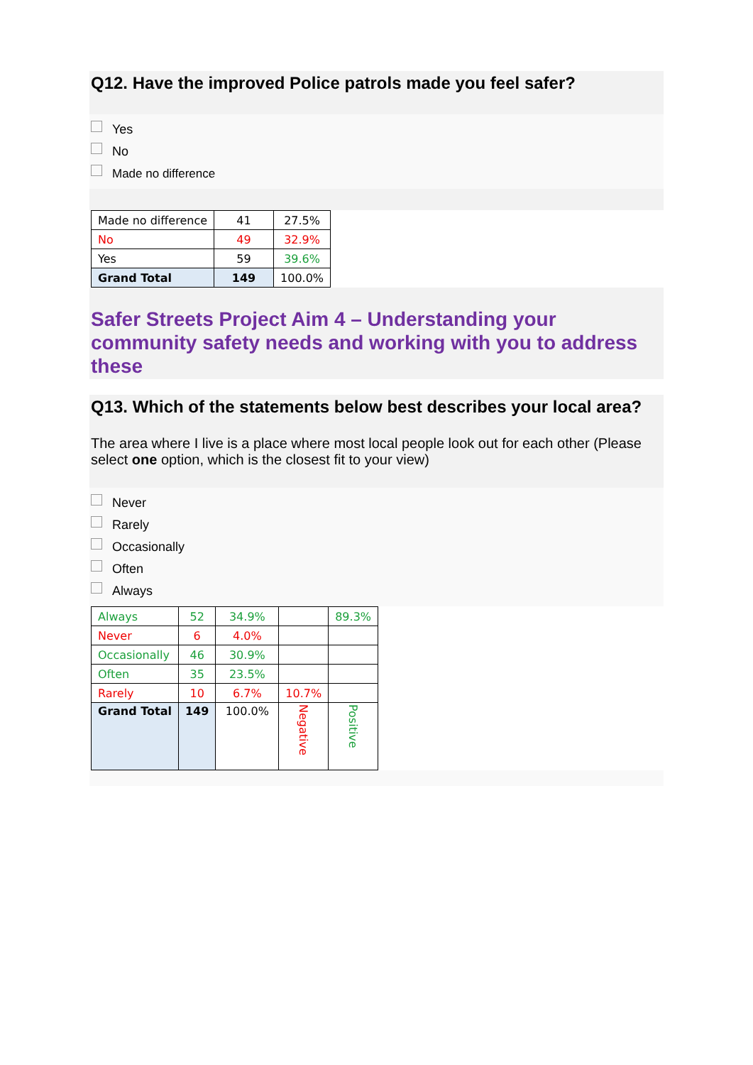Q12. Have the improved Police patrols made you feel safer?
Yes
No
Made no difference
| Made no difference | 41 | 27.5% |
| No | 49 | 32.9% |
| Yes | 59 | 39.6% |
| Grand Total | 149 | 100.0% |
Safer Streets Project Aim 4 – Understanding your community safety needs and working with you to address these
Q13. Which of the statements below best describes your local area?
The area where I live is a place where most local people look out for each other (Please select one option, which is the closest fit to your view)
Never
Rarely
Occasionally
Often
Always
| Always | 52 | 34.9% | | 89.3% |
| Never | 6 | 4.0% | | |
| Occasionally | 46 | 30.9% | | |
| Often | 35 | 23.5% | | |
| Rarely | 10 | 6.7% | 10.7% | |
| Grand Total | 149 | 100.0% | Negative | Positive |